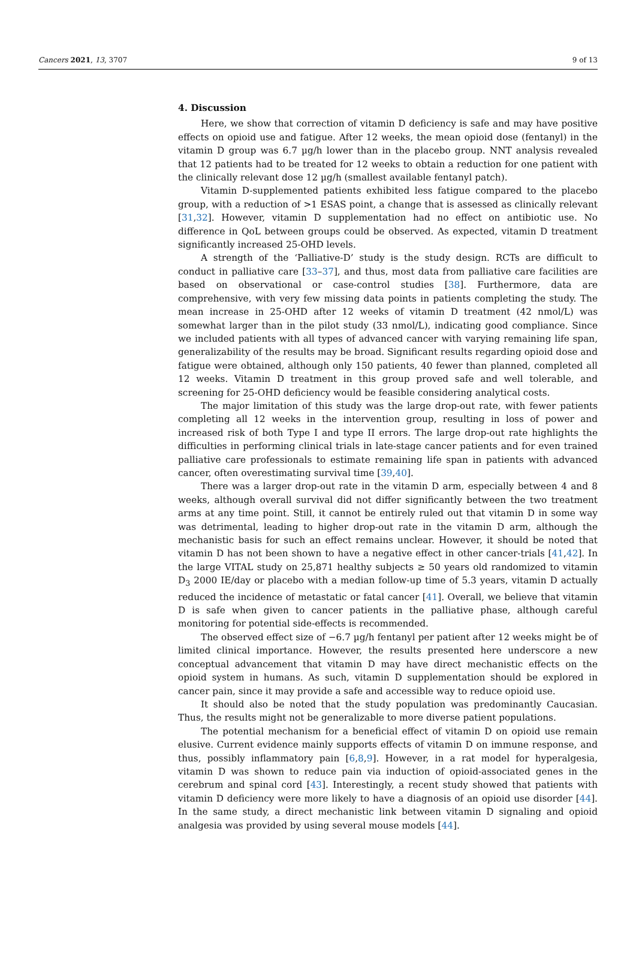Cancers 2021, 13, 3707 9 of 13
4. Discussion
Here, we show that correction of vitamin D deficiency is safe and may have positive effects on opioid use and fatigue. After 12 weeks, the mean opioid dose (fentanyl) in the vitamin D group was 6.7 µg/h lower than in the placebo group. NNT analysis revealed that 12 patients had to be treated for 12 weeks to obtain a reduction for one patient with the clinically relevant dose 12 µg/h (smallest available fentanyl patch).
Vitamin D-supplemented patients exhibited less fatigue compared to the placebo group, with a reduction of >1 ESAS point, a change that is assessed as clinically relevant [31,32]. However, vitamin D supplementation had no effect on antibiotic use. No difference in QoL between groups could be observed. As expected, vitamin D treatment significantly increased 25-OHD levels.
A strength of the ‘Palliative-D’ study is the study design. RCTs are difficult to conduct in palliative care [33–37], and thus, most data from palliative care facilities are based on observational or case-control studies [38]. Furthermore, data are comprehensive, with very few missing data points in patients completing the study. The mean increase in 25-OHD after 12 weeks of vitamin D treatment (42 nmol/L) was somewhat larger than in the pilot study (33 nmol/L), indicating good compliance. Since we included patients with all types of advanced cancer with varying remaining life span, generalizability of the results may be broad. Significant results regarding opioid dose and fatigue were obtained, although only 150 patients, 40 fewer than planned, completed all 12 weeks. Vitamin D treatment in this group proved safe and well tolerable, and screening for 25-OHD deficiency would be feasible considering analytical costs.
The major limitation of this study was the large drop-out rate, with fewer patients completing all 12 weeks in the intervention group, resulting in loss of power and increased risk of both Type I and type II errors. The large drop-out rate highlights the difficulties in performing clinical trials in late-stage cancer patients and for even trained palliative care professionals to estimate remaining life span in patients with advanced cancer, often overestimating survival time [39,40].
There was a larger drop-out rate in the vitamin D arm, especially between 4 and 8 weeks, although overall survival did not differ significantly between the two treatment arms at any time point. Still, it cannot be entirely ruled out that vitamin D in some way was detrimental, leading to higher drop-out rate in the vitamin D arm, although the mechanistic basis for such an effect remains unclear. However, it should be noted that vitamin D has not been shown to have a negative effect in other cancer-trials [41,42]. In the large VITAL study on 25,871 healthy subjects ≥ 50 years old randomized to vitamin D<sub>3</sub> 2000 IE/day or placebo with a median follow-up time of 5.3 years, vitamin D actually reduced the incidence of metastatic or fatal cancer [41]. Overall, we believe that vitamin D is safe when given to cancer patients in the palliative phase, although careful monitoring for potential side-effects is recommended.
The observed effect size of −6.7 µg/h fentanyl per patient after 12 weeks might be of limited clinical importance. However, the results presented here underscore a new conceptual advancement that vitamin D may have direct mechanistic effects on the opioid system in humans. As such, vitamin D supplementation should be explored in cancer pain, since it may provide a safe and accessible way to reduce opioid use.
It should also be noted that the study population was predominantly Caucasian. Thus, the results might not be generalizable to more diverse patient populations.
The potential mechanism for a beneficial effect of vitamin D on opioid use remain elusive. Current evidence mainly supports effects of vitamin D on immune response, and thus, possibly inflammatory pain [6,8,9]. However, in a rat model for hyperalgesia, vitamin D was shown to reduce pain via induction of opioid-associated genes in the cerebrum and spinal cord [43]. Interestingly, a recent study showed that patients with vitamin D deficiency were more likely to have a diagnosis of an opioid use disorder [44]. In the same study, a direct mechanistic link between vitamin D signaling and opioid analgesia was provided by using several mouse models [44].